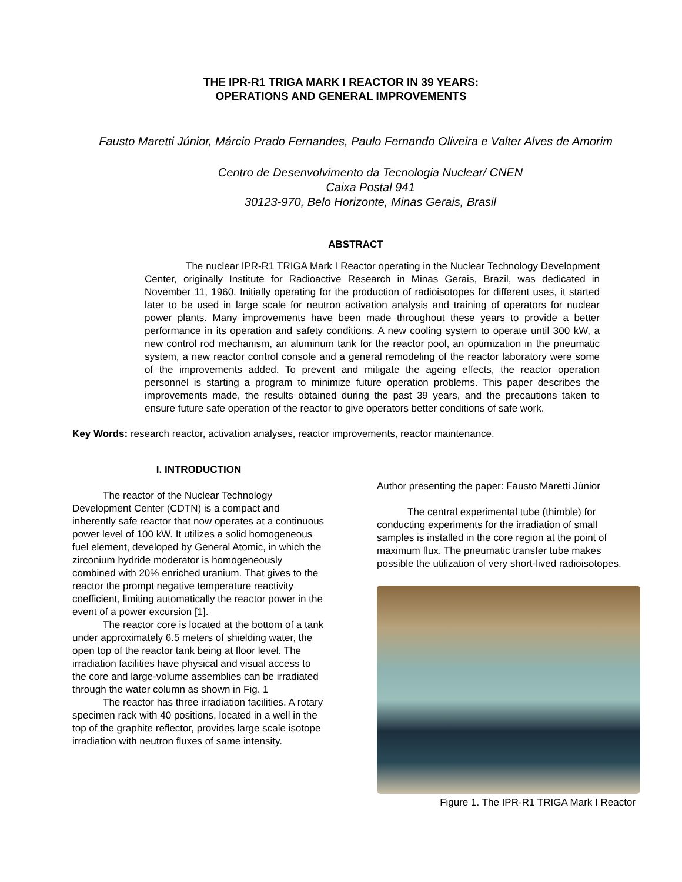THE IPR-R1 TRIGA MARK I REACTOR IN 39 YEARS:
OPERATIONS AND GENERAL IMPROVEMENTS
Fausto Maretti Júnior, Márcio Prado Fernandes, Paulo Fernando Oliveira e Valter Alves de Amorim
Centro de Desenvolvimento da Tecnologia Nuclear/ CNEN
Caixa Postal 941
30123-970, Belo Horizonte, Minas Gerais, Brasil
ABSTRACT
The nuclear IPR-R1 TRIGA Mark I Reactor operating in the Nuclear Technology Development Center, originally Institute for Radioactive Research in Minas Gerais, Brazil, was dedicated in November 11, 1960. Initially operating for the production of radioisotopes for different uses, it started later to be used in large scale for neutron activation analysis and training of operators for nuclear power plants. Many improvements have been made throughout these years to provide a better performance in its operation and safety conditions. A new cooling system to operate until 300 kW, a new control rod mechanism, an aluminum tank for the reactor pool, an optimization in the pneumatic system, a new reactor control console and a general remodeling of the reactor laboratory were some of the improvements added. To prevent and mitigate the ageing effects, the reactor operation personnel is starting a program to minimize future operation problems. This paper describes the improvements made, the results obtained during the past 39 years, and the precautions taken to ensure future safe operation of the reactor to give operators better conditions of safe work.
Key Words: research reactor, activation analyses, reactor improvements, reactor maintenance.
I. INTRODUCTION
The reactor of the Nuclear Technology Development Center (CDTN) is a compact and inherently safe reactor that now operates at a continuous power level of 100 kW. It utilizes a solid homogeneous fuel element, developed by General Atomic, in which the zirconium hydride moderator is homogeneously combined with 20% enriched uranium. That gives to the reactor the prompt negative temperature reactivity coefficient, limiting automatically the reactor power in the event of a power excursion [1].
The reactor core is located at the bottom of a tank under approximately 6.5 meters of shielding water, the open top of the reactor tank being at floor level. The irradiation facilities have physical and visual access to the core and large-volume assemblies can be irradiated through the water column as shown in Fig. 1
The reactor has three irradiation facilities. A rotary specimen rack with 40 positions, located in a well in the top of the graphite reflector, provides large scale isotope irradiation with neutron fluxes of same intensity.
Author presenting the paper: Fausto Maretti Júnior
The central experimental tube (thimble) for conducting experiments for the irradiation of small samples is installed in the core region at the point of maximum flux. The pneumatic transfer tube makes possible the utilization of very short-lived radioisotopes.
Figure 1. The IPR-R1 TRIGA Mark I Reactor